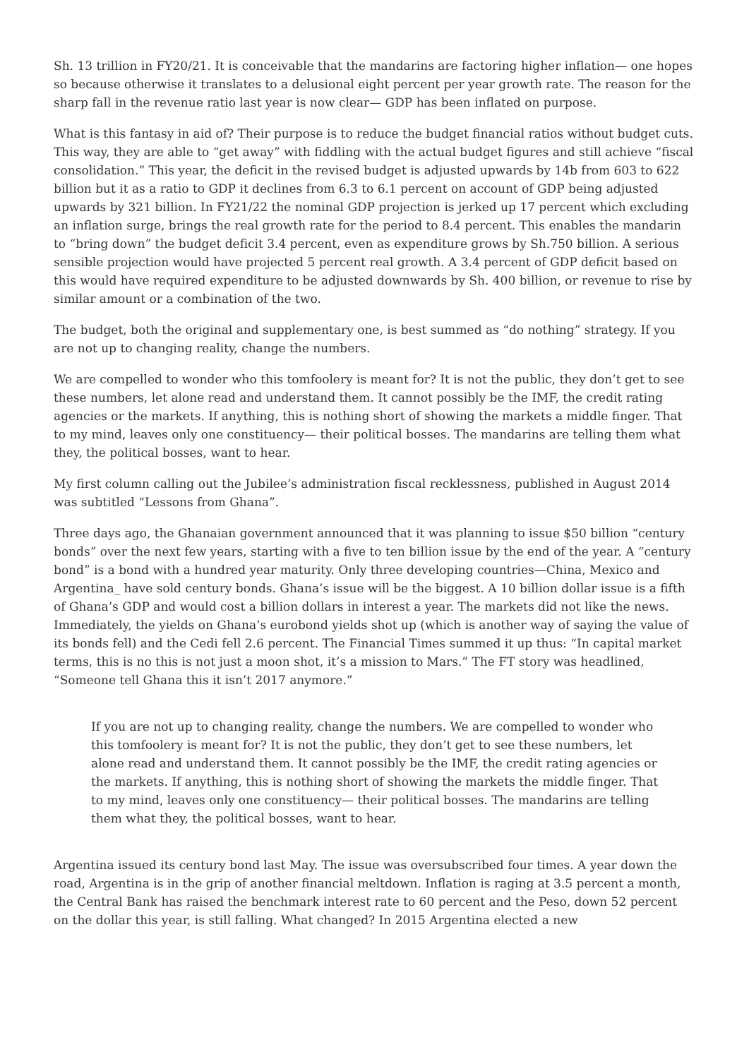Sh. 13 trillion in FY20/21. It is conceivable that the mandarins are factoring higher inflation— one hopes so because otherwise it translates to a delusional eight percent per year growth rate. The reason for the sharp fall in the revenue ratio last year is now clear— GDP has been inflated on purpose.
What is this fantasy in aid of? Their purpose is to reduce the budget financial ratios without budget cuts. This way, they are able to “get away” with fiddling with the actual budget figures and still achieve “fiscal consolidation.” This year, the deficit in the revised budget is adjusted upwards by 14b from 603 to 622 billion but it as a ratio to GDP it declines from 6.3 to 6.1 percent on account of GDP being adjusted upwards by 321 billion. In FY21/22 the nominal GDP projection is jerked up 17 percent which excluding an inflation surge, brings the real growth rate for the period to 8.4 percent. This enables the mandarin to “bring down” the budget deficit 3.4 percent, even as expenditure grows by Sh.750 billion. A serious sensible projection would have projected 5 percent real growth. A 3.4 percent of GDP deficit based on this would have required expenditure to be adjusted downwards by Sh. 400 billion, or revenue to rise by similar amount or a combination of the two.
The budget, both the original and supplementary one, is best summed as “do nothing” strategy. If you are not up to changing reality, change the numbers.
We are compelled to wonder who this tomfoolery is meant for? It is not the public, they don’t get to see these numbers, let alone read and understand them. It cannot possibly be the IMF, the credit rating agencies or the markets. If anything, this is nothing short of showing the markets a middle finger. That to my mind, leaves only one constituency— their political bosses. The mandarins are telling them what they, the political bosses, want to hear.
My first column calling out the Jubilee’s administration fiscal recklessness, published in August 2014 was subtitled “Lessons from Ghana”.
Three days ago, the Ghanaian government announced that it was planning to issue $50 billion “century bonds” over the next few years, starting with a five to ten billion issue by the end of the year. A “century bond” is a bond with a hundred year maturity. Only three developing countries—China, Mexico and Argentina_ have sold century bonds. Ghana’s issue will be the biggest. A 10 billion dollar issue is a fifth of Ghana’s GDP and would cost a billion dollars in interest a year. The markets did not like the news. Immediately, the yields on Ghana’s eurobond yields shot up (which is another way of saying the value of its bonds fell) and the Cedi fell 2.6 percent. The Financial Times summed it up thus: “In capital market terms, this is no this is not just a moon shot, it’s a mission to Mars.” The FT story was headlined, “Someone tell Ghana this it isn’t 2017 anymore.”
If you are not up to changing reality, change the numbers. We are compelled to wonder who this tomfoolery is meant for? It is not the public, they don’t get to see these numbers, let alone read and understand them. It cannot possibly be the IMF, the credit rating agencies or the markets. If anything, this is nothing short of showing the markets the middle finger. That to my mind, leaves only one constituency— their political bosses. The mandarins are telling them what they, the political bosses, want to hear.
Argentina issued its century bond last May. The issue was oversubscribed four times. A year down the road, Argentina is in the grip of another financial meltdown. Inflation is raging at 3.5 percent a month, the Central Bank has raised the benchmark interest rate to 60 percent and the Peso, down 52 percent on the dollar this year, is still falling. What changed? In 2015 Argentina elected a new